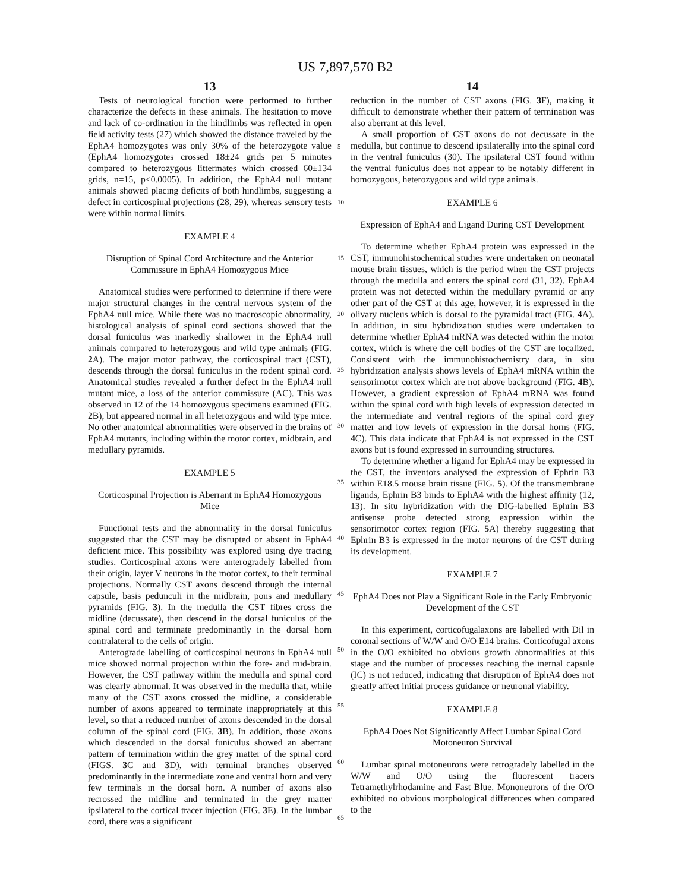US 7,897,570 B2
13
Tests of neurological function were performed to further characterize the defects in these animals. The hesitation to move and lack of co-ordination in the hindlimbs was reflected in open field activity tests (27) which showed the distance traveled by the EphA4 homozygotes was only 30% of the heterozygote value (EphA4 homozygotes crossed 18±24 grids per 5 minutes compared to heterozygous littermates which crossed 60±134 grids, n=15, p<0.0005). In addition, the EphA4 null mutant animals showed placing deficits of both hindlimbs, suggesting a defect in corticospinal projections (28, 29), whereas sensory tests were within normal limits.
EXAMPLE 4
Disruption of Spinal Cord Architecture and the Anterior Commissure in EphA4 Homozygous Mice
Anatomical studies were performed to determine if there were major structural changes in the central nervous system of the EphA4 null mice. While there was no macroscopic abnormality, histological analysis of spinal cord sections showed that the dorsal funiculus was markedly shallower in the EphA4 null animals compared to heterozygous and wild type animals (FIG. 2 A). The major motor pathway, the corticospinal tract (CST), descends through the dorsal funiculus in the rodent spinal cord. Anatomical studies revealed a further defect in the EphA4 null mutant mice, a loss of the anterior commissure (AC). This was observed in 12 of the 14 homozygous specimens examined (FIG. 2 B), but appeared normal in all heterozygous and wild type mice. No other anatomical abnormalities were observed in the brains of EphA4 mutants, including within the motor cortex, midbrain, and medullary pyramids.
EXAMPLE 5
Corticospinal Projection is Aberrant in EphA4 Homozygous Mice
Functional tests and the abnormality in the dorsal funiculus suggested that the CST may be disrupted or absent in EphA4 deficient mice. This possibility was explored using dye tracing studies. Corticospinal axons were anterogradely labelled from their origin, layer V neurons in the motor cortex, to their terminal projections. Normally CST axons descend through the internal capsule, basis pedunculi in the midbrain, pons and medullary pyramids (FIG. 3). In the medulla the CST fibres cross the midline (decussate), then descend in the dorsal funiculus of the spinal cord and terminate predominantly in the dorsal horn contralateral to the cells of origin.
Anterograde labelling of corticospinal neurons in EphA4 null mice showed normal projection within the fore- and mid-brain. However, the CST pathway within the medulla and spinal cord was clearly abnormal. It was observed in the medulla that, while many of the CST axons crossed the midline, a considerable number of axons appeared to terminate inappropriately at this level, so that a reduced number of axons descended in the dorsal column of the spinal cord (FIG. 3 B). In addition, those axons which descended in the dorsal funiculus showed an aberrant pattern of termination within the grey matter of the spinal cord (FIGS. 3 C and 3 D), with terminal branches observed predominantly in the intermediate zone and ventral horn and very few terminals in the dorsal horn. A number of axons also recrossed the midline and terminated in the grey matter ipsilateral to the cortical tracer injection (FIG. 3 E). In the lumbar cord, there was a significant
14
reduction in the number of CST axons (FIG. 3 F), making it difficult to demonstrate whether their pattern of termination was also aberrant at this level.
A small proportion of CST axons do not decussate in the medulla, but continue to descend ipsilaterally into the spinal cord in the ventral funiculus (30). The ipsilateral CST found within the ventral funiculus does not appear to be notably different in homozygous, heterozygous and wild type animals.
EXAMPLE 6
Expression of EphA4 and Ligand During CST Development
To determine whether EphA4 protein was expressed in the CST, immunohistochemical studies were undertaken on neonatal mouse brain tissues, which is the period when the CST projects through the medulla and enters the spinal cord (31, 32). EphA4 protein was not detected within the medullary pyramid or any other part of the CST at this age, however, it is expressed in the olivary nucleus which is dorsal to the pyramidal tract (FIG. 4 A). In addition, in situ hybridization studies were undertaken to determine whether EphA4 mRNA was detected within the motor cortex, which is where the cell bodies of the CST are localized. Consistent with the immunohistochemistry data, in situ hybridization analysis shows levels of EphA4 mRNA within the sensorimotor cortex which are not above background (FIG. 4 B). However, a gradient expression of EphA4 mRNA was found within the spinal cord with high levels of expression detected in the intermediate and ventral regions of the spinal cord grey matter and low levels of expression in the dorsal horns (FIG. 4 C). This data indicate that EphA4 is not expressed in the CST axons but is found expressed in surrounding structures.
To determine whether a ligand for EphA4 may be expressed in the CST, the inventors analysed the expression of Ephrin B3 within E18.5 mouse brain tissue (FIG. 5). Of the transmembrane ligands, Ephrin B3 binds to EphA4 with the highest affinity (12, 13). In situ hybridization with the DIG-labelled Ephrin B3 antisense probe detected strong expression within the sensorimotor cortex region (FIG. 5 A) thereby suggesting that Ephrin B3 is expressed in the motor neurons of the CST during its development.
EXAMPLE 7
EphA4 Does not Play a Significant Role in the Early Embryonic Development of the CST
In this experiment, corticofugalaxons are labelled with Dil in coronal sections of W/W and O/O E14 brains. Corticofugal axons in the O/O exhibited no obvious growth abnormalities at this stage and the number of processes reaching the inernal capsule (IC) is not reduced, indicating that disruption of EphA4 does not greatly affect initial process guidance or neuronal viability.
EXAMPLE 8
EphA4 Does Not Significantly Affect Lumbar Spinal Cord Motoneuron Survival
Lumbar spinal motoneurons were retrogradely labelled in the W/W and O/O using the fluorescent tracers Tetramethylrhodamine and Fast Blue. Mononeurons of the O/O exhibited no obvious morphological differences when compared to the
5
10
15
20
25
30
35
40
45
50
55
60
65